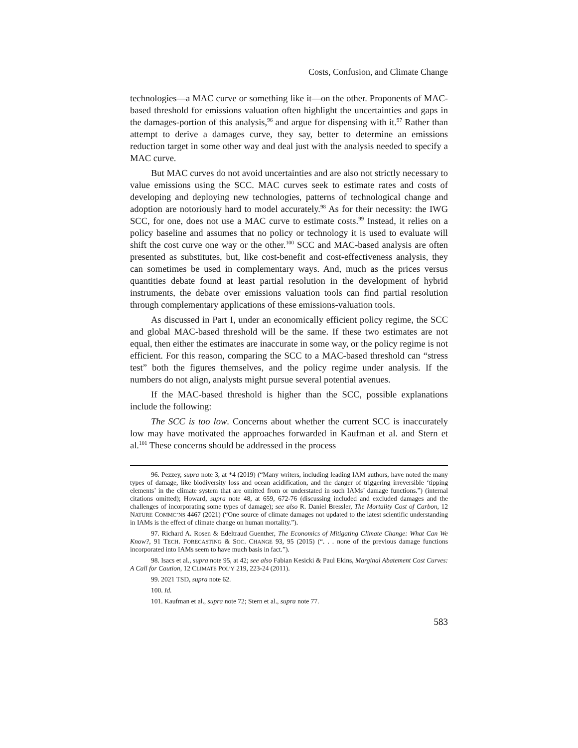Costs, Confusion, and Climate Change
technologies—a MAC curve or something like it—on the other. Proponents of MAC-based threshold for emissions valuation often highlight the uncertainties and gaps in the damages-portion of this analysis,<sup>96</sup> and argue for dispensing with it.<sup>97</sup> Rather than attempt to derive a damages curve, they say, better to determine an emissions reduction target in some other way and deal just with the analysis needed to specify a MAC curve.
But MAC curves do not avoid uncertainties and are also not strictly necessary to value emissions using the SCC. MAC curves seek to estimate rates and costs of developing and deploying new technologies, patterns of technological change and adoption are notoriously hard to model accurately.<sup>98</sup> As for their necessity: the IWG SCC, for one, does not use a MAC curve to estimate costs.<sup>99</sup> Instead, it relies on a policy baseline and assumes that no policy or technology it is used to evaluate will shift the cost curve one way or the other.<sup>100</sup> SCC and MAC-based analysis are often presented as substitutes, but, like cost-benefit and cost-effectiveness analysis, they can sometimes be used in complementary ways. And, much as the prices versus quantities debate found at least partial resolution in the development of hybrid instruments, the debate over emissions valuation tools can find partial resolution through complementary applications of these emissions-valuation tools.
As discussed in Part I, under an economically efficient policy regime, the SCC and global MAC-based threshold will be the same. If these two estimates are not equal, then either the estimates are inaccurate in some way, or the policy regime is not efficient. For this reason, comparing the SCC to a MAC-based threshold can “stress test” both the figures themselves, and the policy regime under analysis. If the numbers do not align, analysts might pursue several potential avenues.
If the MAC-based threshold is higher than the SCC, possible explanations include the following:
The SCC is too low. Concerns about whether the current SCC is inaccurately low may have motivated the approaches forwarded in Kaufman et al. and Stern et al.<sup>101</sup> These concerns should be addressed in the process
96. Pezzey, supra note 3, at *4 (2019) (“Many writers, including leading IAM authors, have noted the many types of damage, like biodiversity loss and ocean acidification, and the danger of triggering irreversible ‘tipping elements’ in the climate system that are omitted from or understated in such IAMs’ damage functions.”) (internal citations omitted); Howard, supra note 48, at 659, 672-76 (discussing included and excluded damages and the challenges of incorporating some types of damage); see also R. Daniel Bressler, The Mortality Cost of Carbon, 12 NATURE COMMC’NS 4467 (2021) (“One source of climate damages not updated to the latest scientific understanding in IAMs is the effect of climate change on human mortality.”).
97. Richard A. Rosen & Edeltraud Guenther, The Economics of Mitigating Climate Change: What Can We Know?, 91 TECH. FORECASTING & SOC. CHANGE 93, 95 (2015) (“. . . none of the previous damage functions incorporated into IAMs seem to have much basis in fact.”).
98. Isacs et al., supra note 95, at 42; see also Fabian Kesicki & Paul Ekins, Marginal Abatement Cost Curves: A Call for Caution, 12 CLIMATE POL’Y 219, 223-24 (2011).
99. 2021 TSD, supra note 62.
100. Id.
101. Kaufman et al., supra note 72; Stern et al., supra note 77.
583